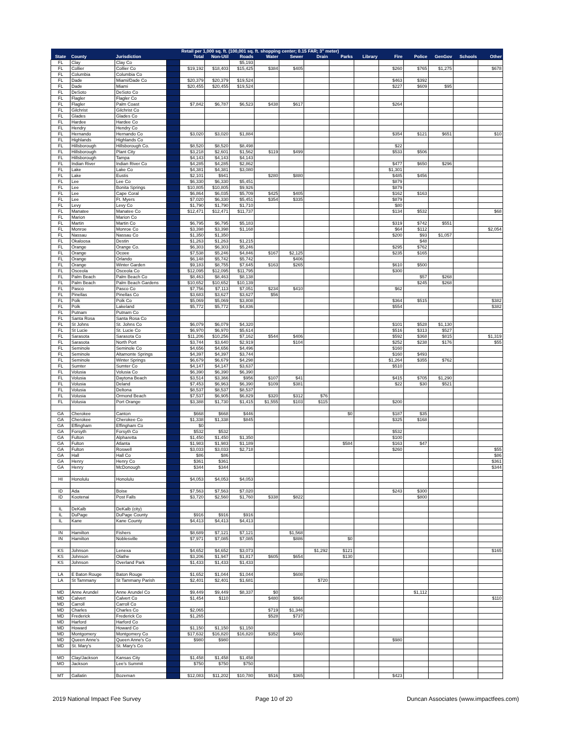| | | | Retail per 1,000 sq. ft. (100,001 sq. ft. shopping center; 0.15 FAR; 3" meter) | | | | | | | | | | | | | |
| --- | --- | --- | --- | --- | --- | --- | --- | --- | --- | --- | --- | --- | --- | --- | --- | --- |
| State | County | Jurisdiction | | Total | Non-Util | Roads | Water | Sewer | Drain | Parks | Library | Fire | Police | GenGov | Schools | Other |
| FL | Clay | Clay Co | | | | $5,193 | | | | | | | | | | |
| FL | Collier | Collier Co | | $19,192 | $18,403 | $15,425 | $384 | $405 | | | | $260 | $765 | $1,275 | | $678 |
| FL | Columbia | Columbia Co | | | | | | | | | | | | | | |
| FL | Dade | Miami/Dade Co | | $20,379 | $20,379 | $19,524 | | | | | | $463 | $392 | | | |
| FL | Dade | Miami | | $20,455 | $20,455 | $19,524 | | | | | | $227 | $609 | $95 | | |
| FL | DeSoto | DeSoto Co | | | | | | | | | | | | | | |
| FL | Flagler | Flagler Co | | | | | | | | | | | | | | |
| FL | Flagler | Palm Coast | | $7,842 | $6,787 | $6,523 | $438 | $617 | | | | $264 | | | | |
| FL | Gilchrist | Gilchrist Co | | | | | | | | | | | | | | |
| FL | Glades | Glades Co | | | | | | | | | | | | | | |
| FL | Hardee | Hardee Co | | | | | | | | | | | | | | |
| FL | Hendry | Hendry Co | | | | | | | | | | | | | | |
| FL | Hernando | Hernando Co | | $3,020 | $3,020 | $1,884 | | | | | | $354 | $121 | $651 | | $10 |
| FL | Highlands | Highlands Co | | | | | | | | | | | | | | |
| FL | Hillsborough | Hillsborough Co. | | $8,520 | $8,520 | $8,498 | | | | | | $22 | | | | |
| FL | Hillsborough | Plant City | | $3,218 | $2,601 | $1,562 | $119 | $499 | | | | $533 | $506 | | | |
| FL | Hillsborough | Tampa | | $4,143 | $4,143 | $4,143 | | | | | | | | | | |
| FL | Indian River | Indian River Co | | $4,285 | $4,285 | $2,862 | | | | | | $477 | $650 | $296 | | |
| FL | Lake | Lake Co | | $4,381 | $4,381 | $3,080 | | | | | | $1,301 | | | | |
| FL | Lake | Eustis | | $2,101 | $941 | | $280 | $880 | | | | $485 | $456 | | | |
| FL | Lee | Lee Co | | $6,330 | $6,330 | $5,451 | | | | | | $879 | | | | |
| FL | Lee | Bonita Springs | | $10,805 | $10,805 | $9,926 | | | | | | $879 | | | | |
| FL | Lee | Cape Coral | | $6,864 | $6,035 | $5,709 | $425 | $405 | | | | $162 | $163 | | | |
| FL | Lee | Ft. Myers | | $7,020 | $6,330 | $5,451 | $354 | $335 | | | | $879 | | | | |
| FL | Levy | Levy Co | | $1,790 | $1,790 | $1,710 | | | | | | $80 | | | | |
| FL | Manatee | Manatee Co | | $12,471 | $12,471 | $11,737 | | | | | | $134 | $532 | | | $68 |
| FL | Marion | Marion Co | | | | | | | | | | | | | | |
| FL | Martin | Martin Co | | $6,795 | $6,795 | $5,183 | | | | | | $319 | $742 | $551 | | |
| FL | Monroe | Monroe Co | | $3,398 | $3,398 | $1,168 | | | | | | $64 | $112 | | | $2,054 |
| FL | Nassau | Nassau Co | | $1,350 | $1,350 | | | | | | | $200 | $93 | $1,057 | | |
| FL | Okaloosa | Destin | | $1,263 | $1,263 | $1,215 | | | | | | | $48 | | | |
| FL | Orange | Orange Co. | | $6,303 | $6,303 | $5,246 | | | | | | $295 | $762 | | | |
| FL | Orange | Ocoee | | $7,538 | $5,246 | $4,846 | $167 | $2,125 | | | | $235 | $165 | | | |
| FL | Orange | Orlando | | $6,148 | $5,742 | $5,742 | | $406 | | | | | | | | |
| FL | Orange | Winter Garden | | $9,183 | $8,755 | $7,645 | $163 | $265 | | | | $610 | $500 | | | |
| FL | Osceola | Osceola Co | | $12,095 | $12,095 | $11,795 | | | | | | $300 | | | | |
| FL | Palm Beach | Palm Beach Co | | $8,463 | $8,463 | $8,138 | | | | | | | $57 | $268 | | |
| FL | Palm Beach | Palm Beach Gardens | | $10,652 | $10,652 | $10,139 | | | | | | | $245 | $268 | | |
| FL | Pasco | Pasco Co | | $7,756 | $7,113 | $7,051 | $234 | $410 | | | | $62 | | | | |
| FL | Pinellas | Pinellas Co | | $3,683 | $3,627 | $3,627 | $56 | | | | | | | | | |
| FL | Polk | Polk Co | | $5,069 | $5,069 | $3,808 | | | | | | $364 | $515 | | | $382 |
| FL | Polk | Lakeland | | $5,772 | $5,772 | $4,836 | | | | | | $554 | | | | $382 |
| FL | Putnam | Putnam Co | | | | | | | | | | | | | | |
| FL | Santa Rosa | Santa Rosa Co | | | | | | | | | | | | | | |
| FL | St Johns | St. Johns Co | | $6,079 | $6,079 | $4,320 | | | | | | $101 | $528 | $1,130 | | |
| FL | St Lucie | St. Lucie Co | | $6,970 | $6,970 | $5,614 | | | | | | $516 | $313 | $527 | | |
| FL | Sarasota | Sarasota Co | | $11,206 | $10,256 | $7,162 | $544 | $406 | | | | $592 | $368 | $815 | | $1,319 |
| FL | Sarasota | North Port | | $3,744 | $3,640 | $2,919 | | $104 | | | | $252 | $238 | $176 | | $55 |
| FL | Seminole | Seminole Co | | $4,656 | $4,656 | $4,496 | | | | | | $160 | | | | |
| FL | Seminole | Altamonte Springs | | $4,397 | $4,397 | $3,744 | | | | | | $160 | $493 | | | |
| FL | Seminole | Winter Springs | | $6,679 | $6,679 | $4,298 | | | | | | $1,264 | $355 | $762 | | |
| FL | Sumter | Sumter Co | | $4,147 | $4,147 | $3,637 | | | | | | $510 | | | | |
| FL | Volusia | Volusia Co | | $6,390 | $6,390 | $6,390 | | | | | | | | | | |
| FL | Volusia | Daytona Beach | | $3,514 | $3,366 | $956 | $107 | $41 | | | | $415 | $705 | $1,290 | | |
| FL | Volusia | Deland | | $7,453 | $6,963 | $6,390 | $109 | $381 | | | | $22 | $30 | $521 | | |
| FL | Volusia | Deltona | | $8,537 | $8,537 | $8,537 | | | | | | | | | | |
| FL | Volusia | Ormond Beach | | $7,537 | $6,905 | $6,829 | $320 | $312 | $76 | | | | | | | |
| FL | Volusia | Port Orange | | $3,388 | $1,730 | $1,415 | $1,555 | $103 | $115 | | | $200 | | | | |
| GA | Cherokee | Canton | | $668 | $668 | $446 | | | | $0 | | $187 | $35 | | | |
| GA | Cherokee | Cherokee Co | | $1,338 | $1,338 | $845 | | | | | | $325 | $168 | | | |
| GA | Effingham | Effingham Co | | $0 | | | | | | | | | | | | |
| GA | Forsyth | Forsyth Co | | $532 | $532 | | | | | | | $532 | | | | |
| GA | Fulton | Alpharetta | | $1,450 | $1,450 | $1,350 | | | | | | $100 | | | | |
| GA | Fulton | Atlanta | | $1,983 | $1,983 | $1,189 | | | | $584 | | $163 | $47 | | | |
| GA | Fulton | Roswell | | $3,033 | $3,033 | $2,718 | | | | | | $260 | | | | $55 |
| GA | Hall | Hall Co | | $86 | $86 | | | | | | | | | | | $86 |
| GA | Henry | Henry Co | | $361 | $361 | | | | | | | | | | | $361 |
| GA | Henry | McDonough | | $344 | $344 | | | | | | | | | | | $344 |
| HI | Honolulu | Honolulu | | $4,053 | $4,053 | $4,053 | | | | | | | | | | |
| ID | Ada | Boise | | $7,563 | $7,563 | $7,020 | | | | | | $243 | $300 | | | |
| ID | Kootenai | Post Falls | | $3,720 | $2,560 | $1,760 | $338 | $822 | | | | | $800 | | | |
| IL | DeKalb | DeKalb (city) | | | | | | | | | | | | | | |
| IL | DuPage | DuPage County | | $916 | $916 | $916 | | | | | | | | | | |
| IL | Kane | Kane County | | $4,413 | $4,413 | $4,413 | | | | | | | | | | |
| IN | Hamilton | Fishers | | $8,689 | $7,121 | $7,121 | | $1,568 | | | | | | | | |
| IN | Hamilton | Noblesville | | $7,971 | $7,085 | $7,085 | | $886 | | $0 | | | | | | |
| KS | Johnson | Lenexa | | $4,652 | $4,652 | $3,073 | | | $1,292 | $121 | | | | | | $165 |
| KS | Johnson | Olathe | | $3,206 | $1,947 | $1,817 | $605 | $654 | | $130 | | | | | | |
| KS | Johnson | Overland Park | | $1,433 | $1,433 | $1,433 | | | | | | | | | | |
| LA | E Baton Rouge | Baton Rouge | | $1,652 | $1,044 | $1,044 | | $608 | | | | | | | | |
| LA | St Tammany | St Tammany Parish | | $2,401 | $2,401 | $1,681 | | | $720 | | | | | | | |
| MD | Anne Arundel | Anne Arundel Co | | $9,449 | $9,449 | $8,337 | $0 | | | | | | $1,112 | | | |
| MD | Calvert | Calvert Co | | $1,454 | $110 | | $480 | $864 | | | | | | | | $110 |
| MD | Carroll | Carroll Co | | | | | | | | | | | | | | |
| MD | Charles | Charles Co | | $2,065 | | | $719 | $1,346 | | | | | | | | |
| MD | Frederick | Frederick Co | | $1,265 | | | $528 | $737 | | | | | | | | |
| MD | Harford | Harford Co | | | | | | | | | | | | | | |
| MD | Howard | Howard Co | | $1,150 | $1,150 | $1,150 | | | | | | | | | | |
| MD | Montgomery | Montgomery Co | | $17,632 | $16,820 | $16,820 | $352 | $460 | | | | | | | | |
| MD | Queen Anne's | Queen Anne's Co | | $980 | $980 | | | | | | | $980 | | | | |
| MD | St. Mary's | St. Mary's Co | | | | | | | | | | | | | | |
| MO | Clay/Jackson | Kansas City | | $1,458 | $1,458 | $1,458 | | | | | | | | | | |
| MO | Jackson | Lee's Summit | | $750 | $750 | $750 | | | | | | | | | | |
| MT | Gallatin | Bozeman | | $12,083 | $11,202 | $10,780 | $516 | $365 | | | | $423 | | | | |
2019 National Impact Fee Survey Page 10 of 20 Duncan Associates (www.impactfees.com)